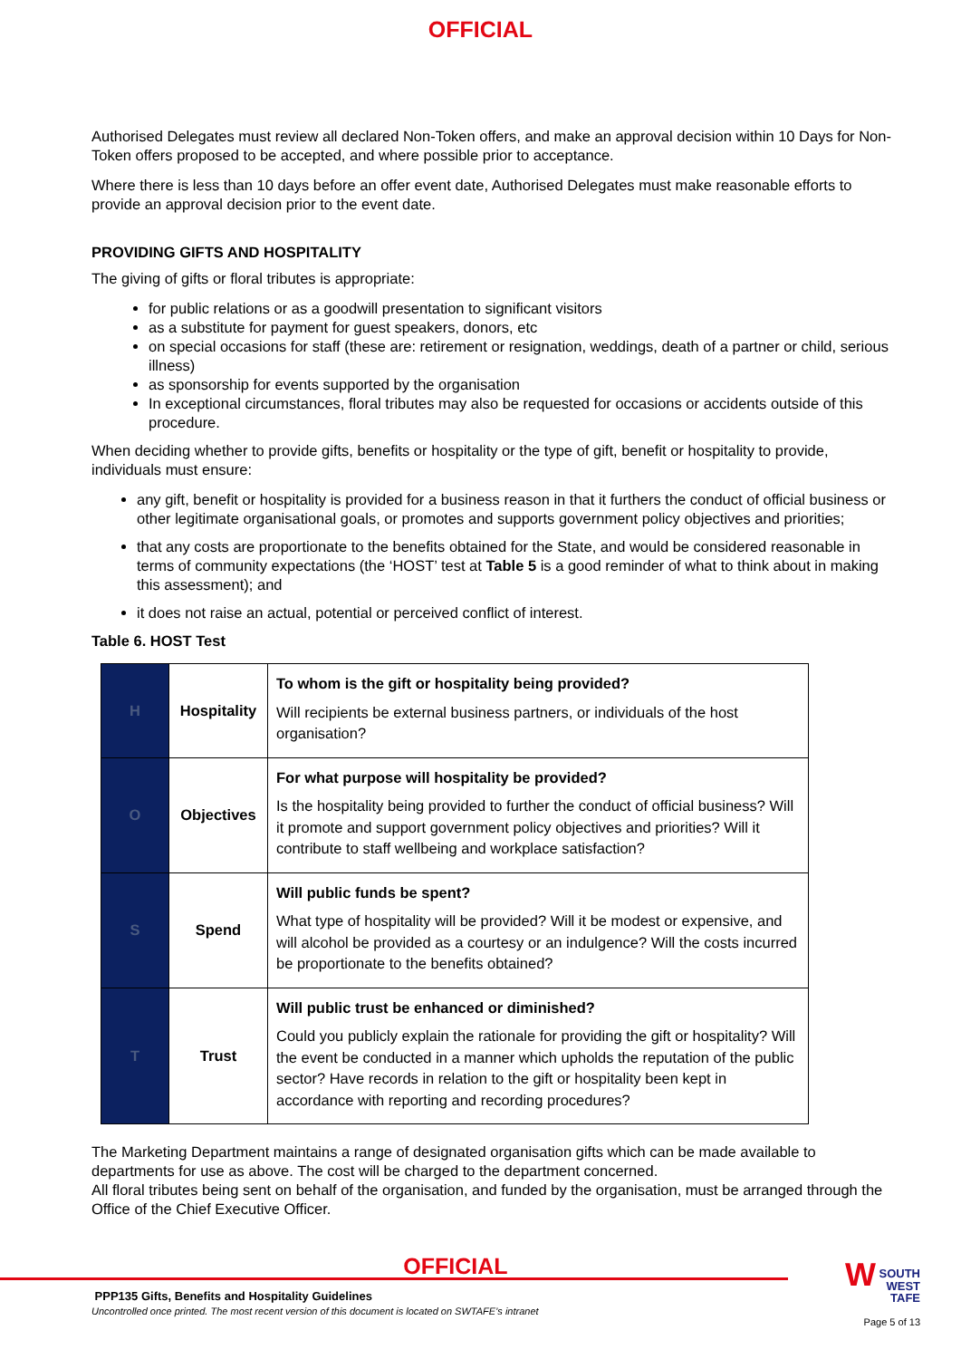OFFICIAL
Authorised Delegates must review all declared Non-Token offers, and make an approval decision within 10 Days for Non-Token offers proposed to be accepted, and where possible prior to acceptance.
Where there is less than 10 days before an offer event date, Authorised Delegates must make reasonable efforts to provide an approval decision prior to the event date.
PROVIDING GIFTS AND HOSPITALITY
The giving of gifts or floral tributes is appropriate:
for public relations or as a goodwill presentation to significant visitors
as a substitute for payment for guest speakers, donors, etc
on special occasions for staff (these are: retirement or resignation, weddings, death of a partner or child, serious illness)
as sponsorship for events supported by the organisation
In exceptional circumstances, floral tributes may also be requested for occasions or accidents outside of this procedure.
When deciding whether to provide gifts, benefits or hospitality or the type of gift, benefit or hospitality to provide, individuals must ensure:
any gift, benefit or hospitality is provided for a business reason in that it furthers the conduct of official business or other legitimate organisational goals, or promotes and supports government policy objectives and priorities;
that any costs are proportionate to the benefits obtained for the State, and would be considered reasonable in terms of community expectations (the ‘HOST’ test at Table 5 is a good reminder of what to think about in making this assessment); and
it does not raise an actual, potential or perceived conflict of interest.
Table 6. HOST Test
| H | Hospitality | To whom is the gift or hospitality being provided? Will recipients be external business partners, or individuals of the host organisation? |
| O | Objectives | For what purpose will hospitality be provided? Is the hospitality being provided to further the conduct of official business? Will it promote and support government policy objectives and priorities? Will it contribute to staff wellbeing and workplace satisfaction? |
| S | Spend | Will public funds be spent? What type of hospitality will be provided? Will it be modest or expensive, and will alcohol be provided as a courtesy or an indulgence? Will the costs incurred be proportionate to the benefits obtained? |
| T | Trust | Will public trust be enhanced or diminished? Could you publicly explain the rationale for providing the gift or hospitality? Will the event be conducted in a manner which upholds the reputation of the public sector? Have records in relation to the gift or hospitality been kept in accordance with reporting and recording procedures? |
The Marketing Department maintains a range of designated organisation gifts which can be made available to departments for use as above. The cost will be charged to the department concerned.
All floral tributes being sent on behalf of the organisation, and funded by the organisation, must be arranged through the Office of the Chief Executive Officer.
OFFICIAL
PPP135 Gifts, Benefits and Hospitality Guidelines
Uncontrolled once printed. The most recent version of this document is located on SWTAFE’s intranet
W SOUTH
WEST
TAFE
Page 5 of 13